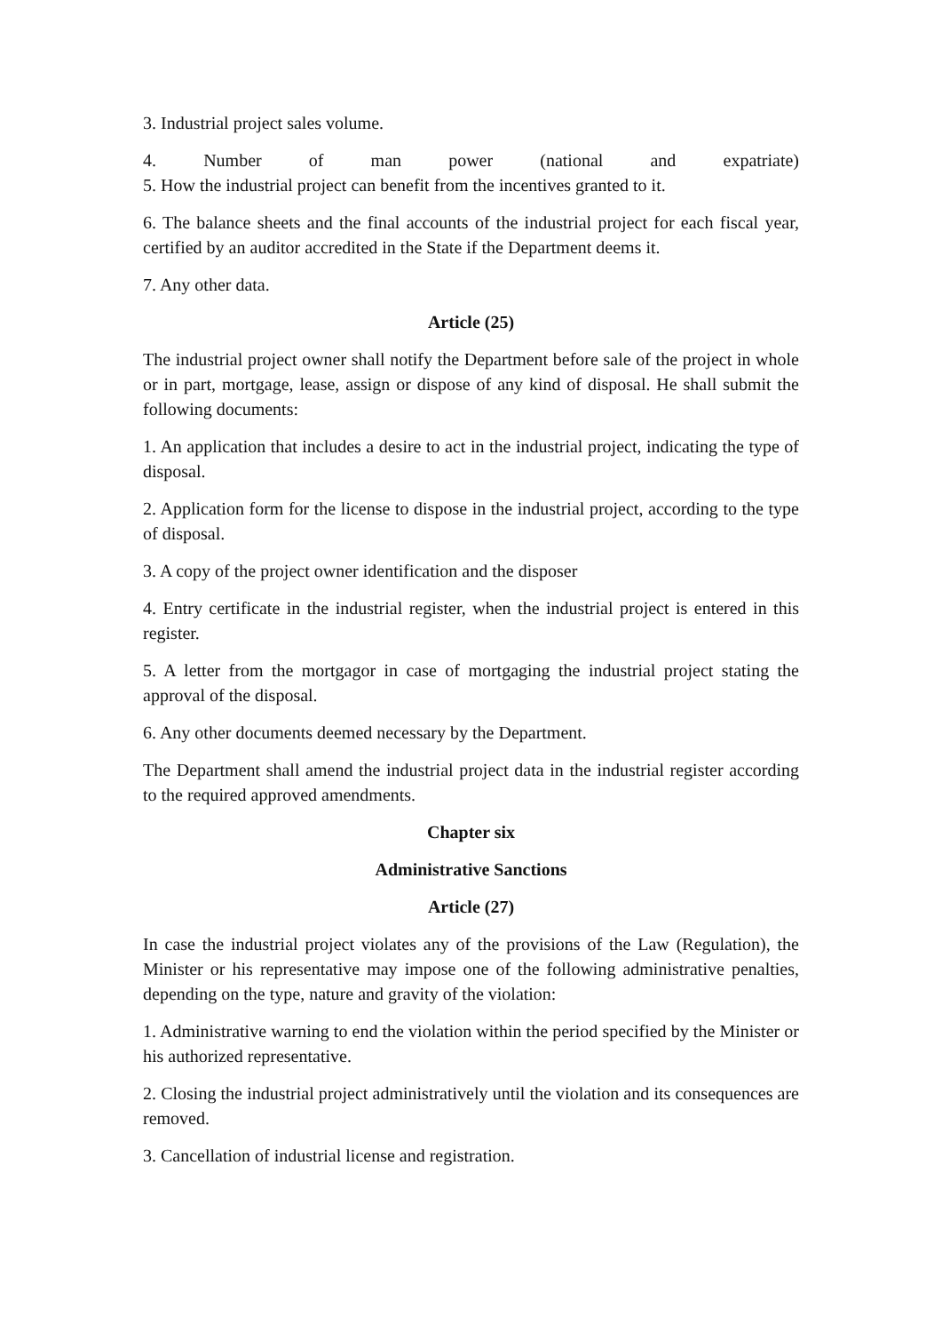3. Industrial project sales volume.
4. Number of man power (national and expatriate)
5. How the industrial project can benefit from the incentives granted to it.
6. The balance sheets and the final accounts of the industrial project for each fiscal year, certified by an auditor accredited in the State if the Department deems it.
7. Any other data.
Article (25)
The industrial project owner shall notify the Department before sale of the project in whole or in part, mortgage, lease, assign or dispose of any kind of disposal. He shall submit the following documents:
1. An application that includes a desire to act in the industrial project, indicating the type of disposal.
2. Application form for the license to dispose in the industrial project, according to the type of disposal.
3. A copy of the project owner identification and the disposer
4. Entry certificate in the industrial register, when the industrial project is entered in this register.
5. A letter from the mortgagor in case of mortgaging the industrial project stating the approval of the disposal.
6. Any other documents deemed necessary by the Department.
The Department shall amend the industrial project data in the industrial register according to the required approved amendments.
Chapter six
Administrative Sanctions
Article (27)
In case the industrial project violates any of the provisions of the Law (Regulation), the Minister or his representative may impose one of the following administrative penalties, depending on the type, nature and gravity of the violation:
1. Administrative warning to end the violation within the period specified by the Minister or his authorized representative.
2. Closing the industrial project administratively until the violation and its consequences are removed.
3. Cancellation of industrial license and registration.